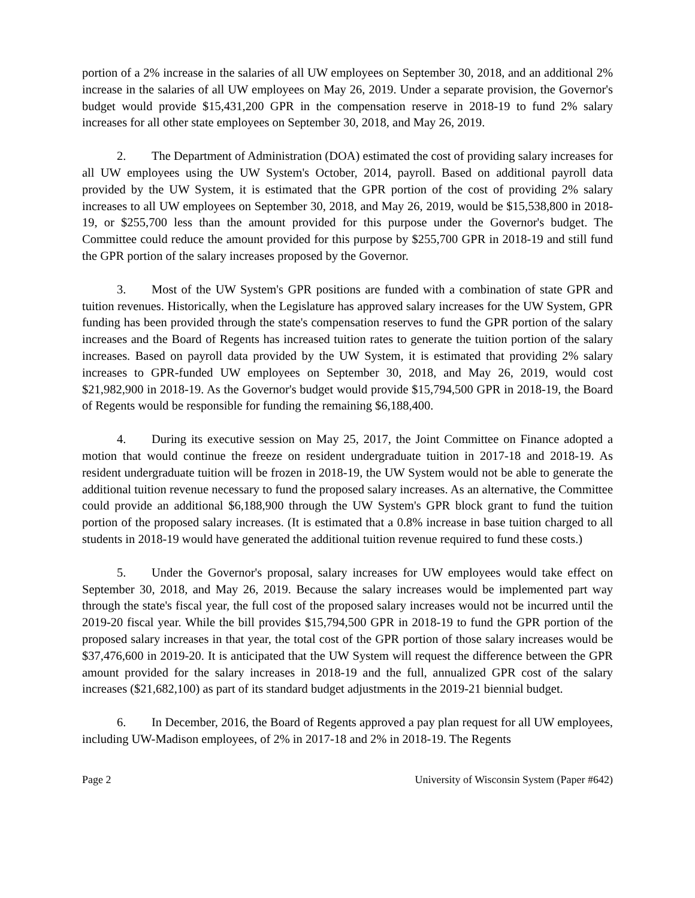portion of a 2% increase in the salaries of all UW employees on September 30, 2018, and an additional 2% increase in the salaries of all UW employees on May 26, 2019. Under a separate provision, the Governor's budget would provide $15,431,200 GPR in the compensation reserve in 2018-19 to fund 2% salary increases for all other state employees on September 30, 2018, and May 26, 2019.
2. The Department of Administration (DOA) estimated the cost of providing salary increases for all UW employees using the UW System's October, 2014, payroll. Based on additional payroll data provided by the UW System, it is estimated that the GPR portion of the cost of providing 2% salary increases to all UW employees on September 30, 2018, and May 26, 2019, would be $15,538,800 in 2018-19, or $255,700 less than the amount provided for this purpose under the Governor's budget. The Committee could reduce the amount provided for this purpose by $255,700 GPR in 2018-19 and still fund the GPR portion of the salary increases proposed by the Governor.
3. Most of the UW System's GPR positions are funded with a combination of state GPR and tuition revenues. Historically, when the Legislature has approved salary increases for the UW System, GPR funding has been provided through the state's compensation reserves to fund the GPR portion of the salary increases and the Board of Regents has increased tuition rates to generate the tuition portion of the salary increases. Based on payroll data provided by the UW System, it is estimated that providing 2% salary increases to GPR-funded UW employees on September 30, 2018, and May 26, 2019, would cost $21,982,900 in 2018-19. As the Governor's budget would provide $15,794,500 GPR in 2018-19, the Board of Regents would be responsible for funding the remaining $6,188,400.
4. During its executive session on May 25, 2017, the Joint Committee on Finance adopted a motion that would continue the freeze on resident undergraduate tuition in 2017-18 and 2018-19. As resident undergraduate tuition will be frozen in 2018-19, the UW System would not be able to generate the additional tuition revenue necessary to fund the proposed salary increases. As an alternative, the Committee could provide an additional $6,188,900 through the UW System's GPR block grant to fund the tuition portion of the proposed salary increases. (It is estimated that a 0.8% increase in base tuition charged to all students in 2018-19 would have generated the additional tuition revenue required to fund these costs.)
5. Under the Governor's proposal, salary increases for UW employees would take effect on September 30, 2018, and May 26, 2019. Because the salary increases would be implemented part way through the state's fiscal year, the full cost of the proposed salary increases would not be incurred until the 2019-20 fiscal year. While the bill provides $15,794,500 GPR in 2018-19 to fund the GPR portion of the proposed salary increases in that year, the total cost of the GPR portion of those salary increases would be $37,476,600 in 2019-20. It is anticipated that the UW System will request the difference between the GPR amount provided for the salary increases in 2018-19 and the full, annualized GPR cost of the salary increases ($21,682,100) as part of its standard budget adjustments in the 2019-21 biennial budget.
6. In December, 2016, the Board of Regents approved a pay plan request for all UW employees, including UW-Madison employees, of 2% in 2017-18 and 2% in 2018-19. The Regents
Page 2 University of Wisconsin System (Paper #642)